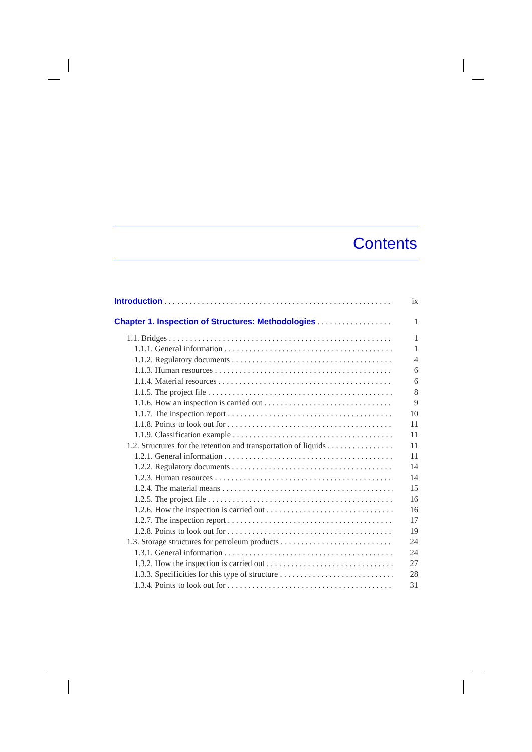Contents
Introduction ix
Chapter 1. Inspection of Structures: Methodologies 1
1.1. Bridges 1
1.1.1. General information 1
1.1.2. Regulatory documents 4
1.1.3. Human resources 6
1.1.4. Material resources 6
1.1.5. The project file 8
1.1.6. How an inspection is carried out 9
1.1.7. The inspection report 10
1.1.8. Points to look out for 11
1.1.9. Classification example 11
1.2. Structures for the retention and transportation of liquids 11
1.2.1. General information 11
1.2.2. Regulatory documents 14
1.2.3. Human resources 14
1.2.4. The material means 15
1.2.5. The project file 16
1.2.6. How the inspection is carried out 16
1.2.7. The inspection report 17
1.2.8. Points to look out for 19
1.3. Storage structures for petroleum products 24
1.3.1. General information 24
1.3.2. How the inspection is carried out 27
1.3.3. Specificities for this type of structure 28
1.3.4. Points to look out for 31